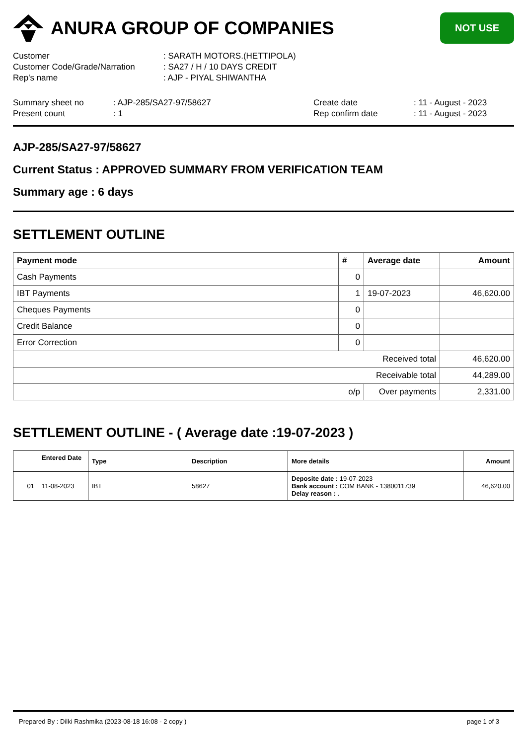ANURA GROUP OF COMPANIES
NOT USE
Customer: SARATH MOTORS.(HETTIPOLA)
Customer Code/Grade/Narration: SA27 / H / 10 DAYS CREDIT
Rep's name: AJP - PIYAL SHIWANTHA
Summary sheet no: AJP-285/SA27-97/58627 Create date: 11 - August - 2023
Present count: 1 Rep confirm date: 11 - August - 2023
AJP-285/SA27-97/58627
Current Status : APPROVED SUMMARY FROM VERIFICATION TEAM
Summary age : 6 days
SETTLEMENT OUTLINE
| Payment mode | # | Average date | Amount |
| --- | --- | --- | --- |
| Cash Payments | 0 | | |
| IBT Payments | 1 | 19-07-2023 | 46,620.00 |
| Cheques Payments | 0 | | |
| Credit Balance | 0 | | |
| Error Correction | 0 | | |
| Received total | | | 46,620.00 |
| Receivable total | | | 44,289.00 |
| o/p | | Over payments | 2,331.00 |
SETTLEMENT OUTLINE - ( Average date :19-07-2023 )
| | Entered Date | Type | Description | More details | Amount |
| --- | --- | --- | --- | --- | --- |
| 01 | 11-08-2023 | IBT | 58627 | Deposite date : 19-07-2023 Bank account : COM BANK - 1380011739 Delay reason : . | 46,620.00 |
Prepared By : Dilki Rashmika (2023-08-18 16:08 - 2 copy ) page 1 of 3